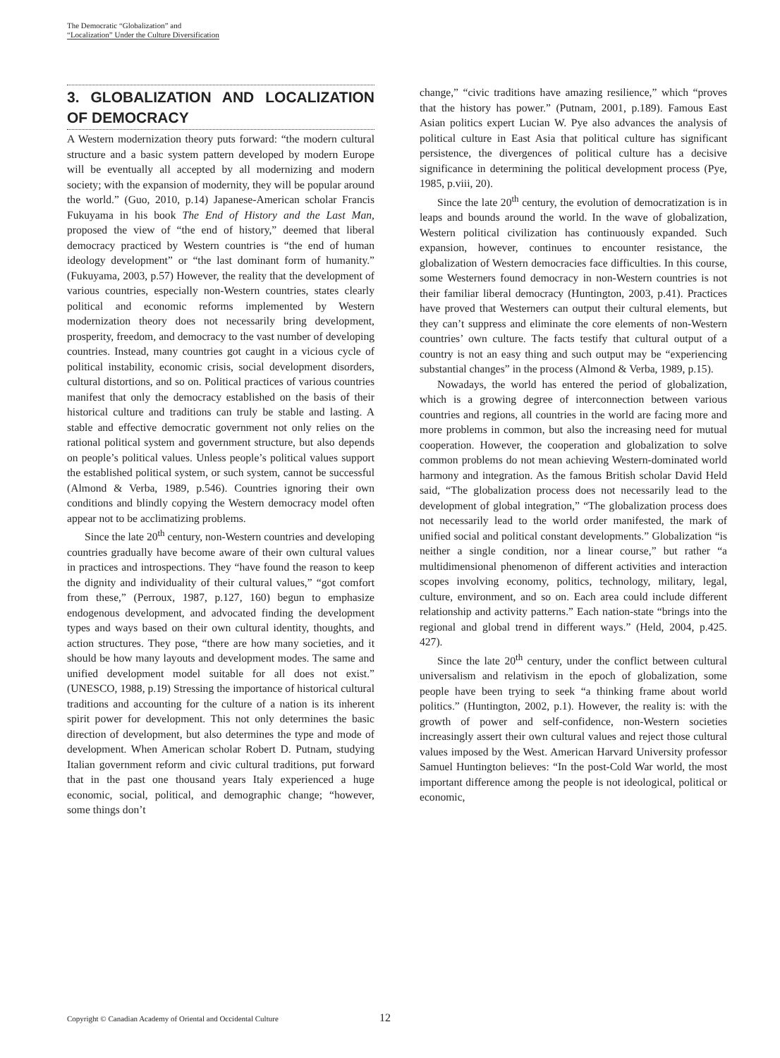The Democratic “Globalization” and
“Localization” Under the Culture Diversification
3. GLOBALIZATION AND LOCALIZATION OF DEMOCRACY
A Western modernization theory puts forward: “the modern cultural structure and a basic system pattern developed by modern Europe will be eventually all accepted by all modernizing and modern society; with the expansion of modernity, they will be popular around the world.” (Guo, 2010, p.14) Japanese-American scholar Francis Fukuyama in his book The End of History and the Last Man, proposed the view of “the end of history,” deemed that liberal democracy practiced by Western countries is “the end of human ideology development” or “the last dominant form of humanity.” (Fukuyama, 2003, p.57) However, the reality that the development of various countries, especially non-Western countries, states clearly political and economic reforms implemented by Western modernization theory does not necessarily bring development, prosperity, freedom, and democracy to the vast number of developing countries. Instead, many countries got caught in a vicious cycle of political instability, economic crisis, social development disorders, cultural distortions, and so on. Political practices of various countries manifest that only the democracy established on the basis of their historical culture and traditions can truly be stable and lasting. A stable and effective democratic government not only relies on the rational political system and government structure, but also depends on people’s political values. Unless people’s political values support the established political system, or such system, cannot be successful (Almond & Verba, 1989, p.546). Countries ignoring their own conditions and blindly copying the Western democracy model often appear not to be acclimatizing problems.
Since the late 20<sup>th</sup> century, non-Western countries and developing countries gradually have become aware of their own cultural values in practices and introspections. They “have found the reason to keep the dignity and individuality of their cultural values,” “got comfort from these,” (Perroux, 1987, p.127, 160) begun to emphasize endogenous development, and advocated finding the development types and ways based on their own cultural identity, thoughts, and action structures. They pose, “there are how many societies, and it should be how many layouts and development modes. The same and unified development model suitable for all does not exist.” (UNESCO, 1988, p.19) Stressing the importance of historical cultural traditions and accounting for the culture of a nation is its inherent spirit power for development. This not only determines the basic direction of development, but also determines the type and mode of development. When American scholar Robert D. Putnam, studying Italian government reform and civic cultural traditions, put forward that in the past one thousand years Italy experienced a huge economic, social, political, and demographic change; “however, some things don’t
change,” “civic traditions have amazing resilience,” which “proves that the history has power.” (Putnam, 2001, p.189). Famous East Asian politics expert Lucian W. Pye also advances the analysis of political culture in East Asia that political culture has significant persistence, the divergences of political culture has a decisive significance in determining the political development process (Pye, 1985, p.viii, 20).
Since the late 20<sup>th</sup> century, the evolution of democratization is in leaps and bounds around the world. In the wave of globalization, Western political civilization has continuously expanded. Such expansion, however, continues to encounter resistance, the globalization of Western democracies face difficulties. In this course, some Westerners found democracy in non-Western countries is not their familiar liberal democracy (Huntington, 2003, p.41). Practices have proved that Westerners can output their cultural elements, but they can’t suppress and eliminate the core elements of non-Western countries’ own culture. The facts testify that cultural output of a country is not an easy thing and such output may be “experiencing substantial changes” in the process (Almond & Verba, 1989, p.15).
Nowadays, the world has entered the period of globalization, which is a growing degree of interconnection between various countries and regions, all countries in the world are facing more and more problems in common, but also the increasing need for mutual cooperation. However, the cooperation and globalization to solve common problems do not mean achieving Western-dominated world harmony and integration. As the famous British scholar David Held said, “The globalization process does not necessarily lead to the development of global integration,” “The globalization process does not necessarily lead to the world order manifested, the mark of unified social and political constant developments.” Globalization “is neither a single condition, nor a linear course,” but rather “a multidimensional phenomenon of different activities and interaction scopes involving economy, politics, technology, military, legal, culture, environment, and so on. Each area could include different relationship and activity patterns.” Each nation-state “brings into the regional and global trend in different ways.” (Held, 2004, p.425. 427).
Since the late 20<sup>th</sup> century, under the conflict between cultural universalism and relativism in the epoch of globalization, some people have been trying to seek “a thinking frame about world politics.” (Huntington, 2002, p.1). However, the reality is: with the growth of power and self-confidence, non-Western societies increasingly assert their own cultural values and reject those cultural values imposed by the West. American Harvard University professor Samuel Huntington believes: “In the post-Cold War world, the most important difference among the people is not ideological, political or economic,
Copyright © Canadian Academy of Oriental and Occidental Culture
12